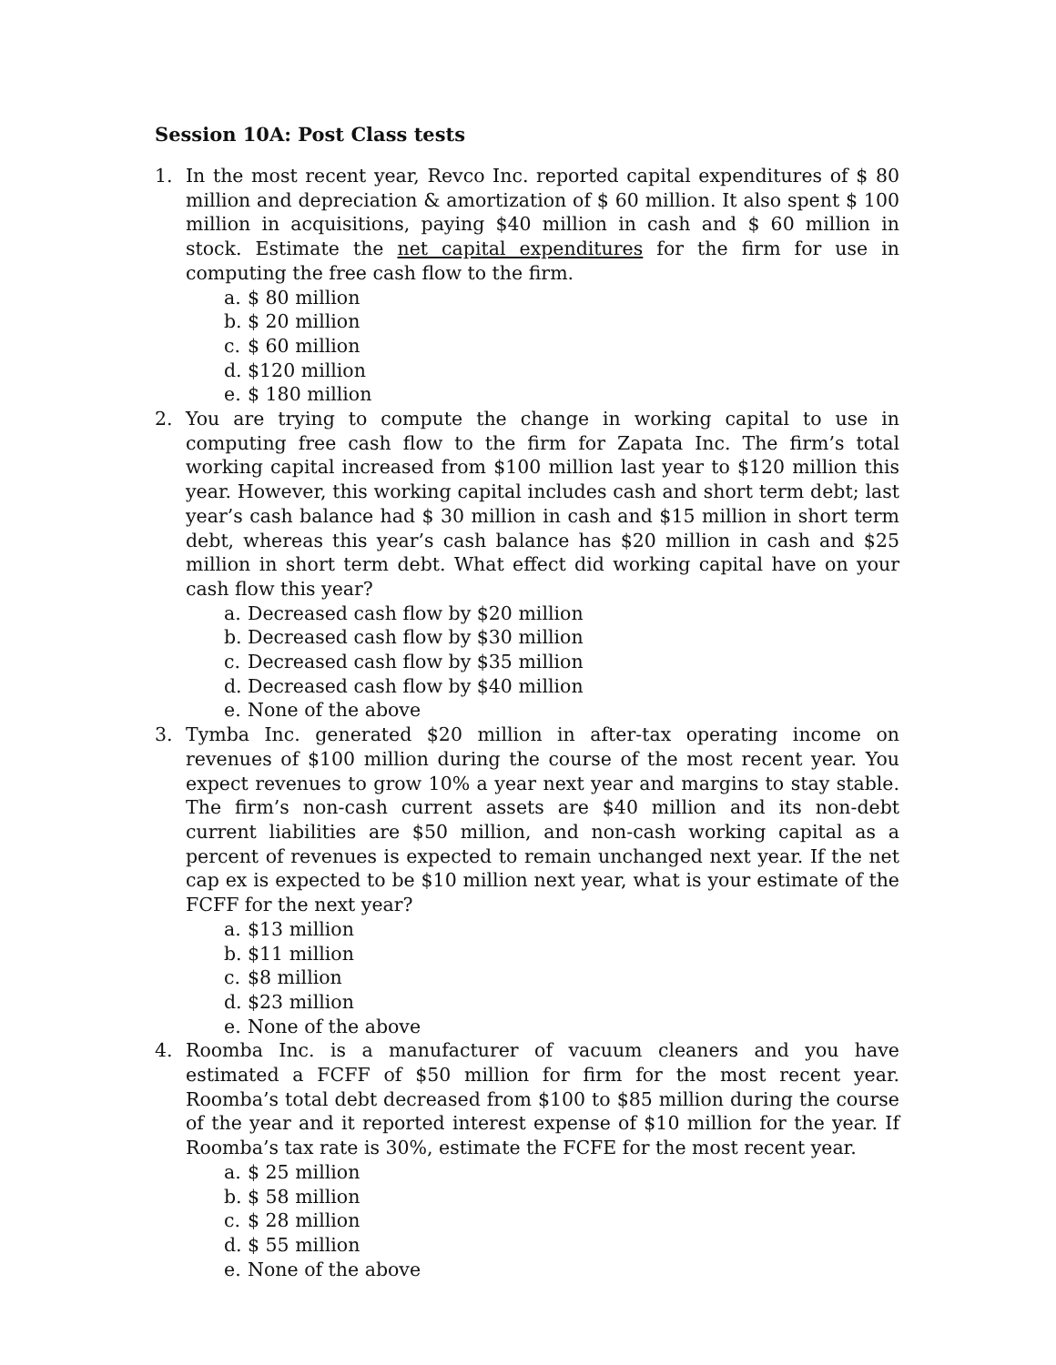Session 10A: Post Class tests
1. In the most recent year, Revco Inc. reported capital expenditures of $ 80 million and depreciation & amortization of $ 60 million. It also spent $ 100 million in acquisitions, paying $40 million in cash and $ 60 million in stock. Estimate the net capital expenditures for the firm for use in computing the free cash flow to the firm.
a. $ 80 million
b. $ 20 million
c. $ 60 million
d. $120 million
e. $ 180 million
2. You are trying to compute the change in working capital to use in computing free cash flow to the firm for Zapata Inc. The firm’s total working capital increased from $100 million last year to $120 million this year. However, this working capital includes cash and short term debt; last year’s cash balance had $ 30 million in cash and $15 million in short term debt, whereas this year’s cash balance has $20 million in cash and $25 million in short term debt. What effect did working capital have on your cash flow this year?
a. Decreased cash flow by $20 million
b. Decreased cash flow by $30 million
c. Decreased cash flow by $35 million
d. Decreased cash flow by $40 million
e. None of the above
3. Tymba Inc. generated $20 million in after-tax operating income on revenues of $100 million during the course of the most recent year. You expect revenues to grow 10% a year next year and margins to stay stable. The firm’s non-cash current assets are $40 million and its non-debt current liabilities are $50 million, and non-cash working capital as a percent of revenues is expected to remain unchanged next year. If the net cap ex is expected to be $10 million next year, what is your estimate of the FCFF for the next year?
a. $13 million
b. $11 million
c. $8 million
d. $23 million
e. None of the above
4. Roomba Inc. is a manufacturer of vacuum cleaners and you have estimated a FCFF of $50 million for firm for the most recent year. Roomba’s total debt decreased from $100 to $85 million during the course of the year and it reported interest expense of $10 million for the year. If Roomba’s tax rate is 30%, estimate the FCFE for the most recent year.
a. $ 25 million
b. $ 58 million
c. $ 28 million
d. $ 55 million
e. None of the above